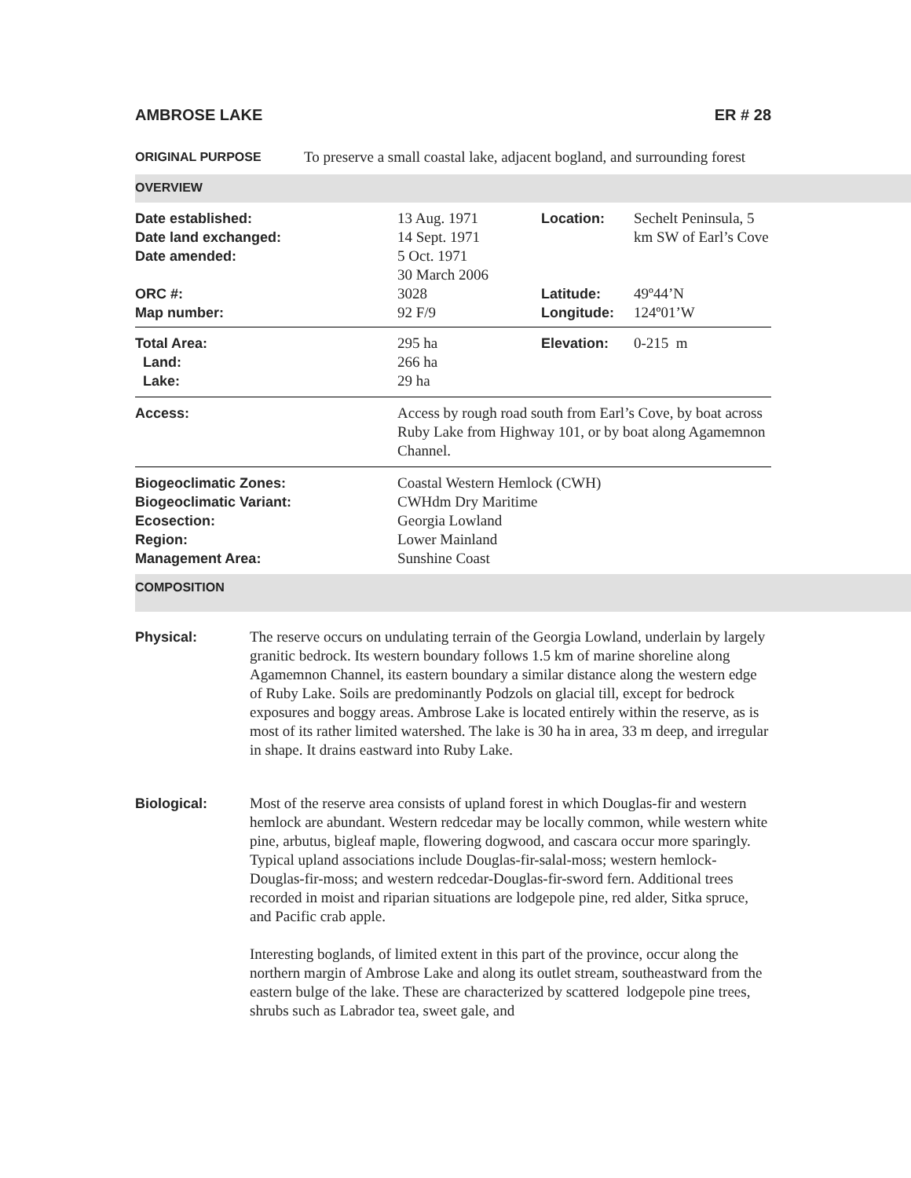AMBROSE LAKE ER # 28
ORIGINAL PURPOSE
To preserve a small coastal lake, adjacent bogland, and surrounding forest
OVERVIEW
| Date established: Date land exchanged: Date amended: | 13 Aug. 1971 14 Sept. 1971 5 Oct. 1971 30 March 2006 | Location: | Sechelt Peninsula, 5 km SW of Earl’s Cove |
| ORC #: Map number: | 3028 92 F/9 | Latitude: Longitude: | 49º44’N 124º01’W |
| Total Area: Land: Lake: | 295 ha 266 ha 29 ha | Elevation: | 0-215 m |
| Access: | Access by rough road south from Earl’s Cove, by boat across Ruby Lake from Highway 101, or by boat along Agamemnon Channel. | | |
| Biogeoclimatic Zones: Biogeoclimatic Variant: Ecosection: Region: Management Area: | Coastal Western Hemlock (CWH) CWHdm Dry Maritime Georgia Lowland Lower Mainland Sunshine Coast | | |
COMPOSITION
Physical: The reserve occurs on undulating terrain of the Georgia Lowland, underlain by largely granitic bedrock. Its western boundary follows 1.5 km of marine shoreline along Agamemnon Channel, its eastern boundary a similar distance along the western edge of Ruby Lake. Soils are predominantly Podzols on glacial till, except for bedrock exposures and boggy areas. Ambrose Lake is located entirely within the reserve, as is most of its rather limited watershed. The lake is 30 ha in area, 33 m deep, and irregular in shape. It drains eastward into Ruby Lake.
Biological: Most of the reserve area consists of upland forest in which Douglas-fir and western hemlock are abundant. Western redcedar may be locally common, while western white pine, arbutus, bigleaf maple, flowering dogwood, and cascara occur more sparingly. Typical upland associations include Douglas-fir-salal-moss; western hemlock-Douglas-fir-moss; and western redcedar-Douglas-fir-sword fern. Additional trees recorded in moist and riparian situations are lodgepole pine, red alder, Sitka spruce, and Pacific crab apple.
Interesting boglands, of limited extent in this part of the province, occur along the northern margin of Ambrose Lake and along its outlet stream, southeastward from the eastern bulge of the lake. These are characterized by scattered lodgepole pine trees, shrubs such as Labrador tea, sweet gale, and